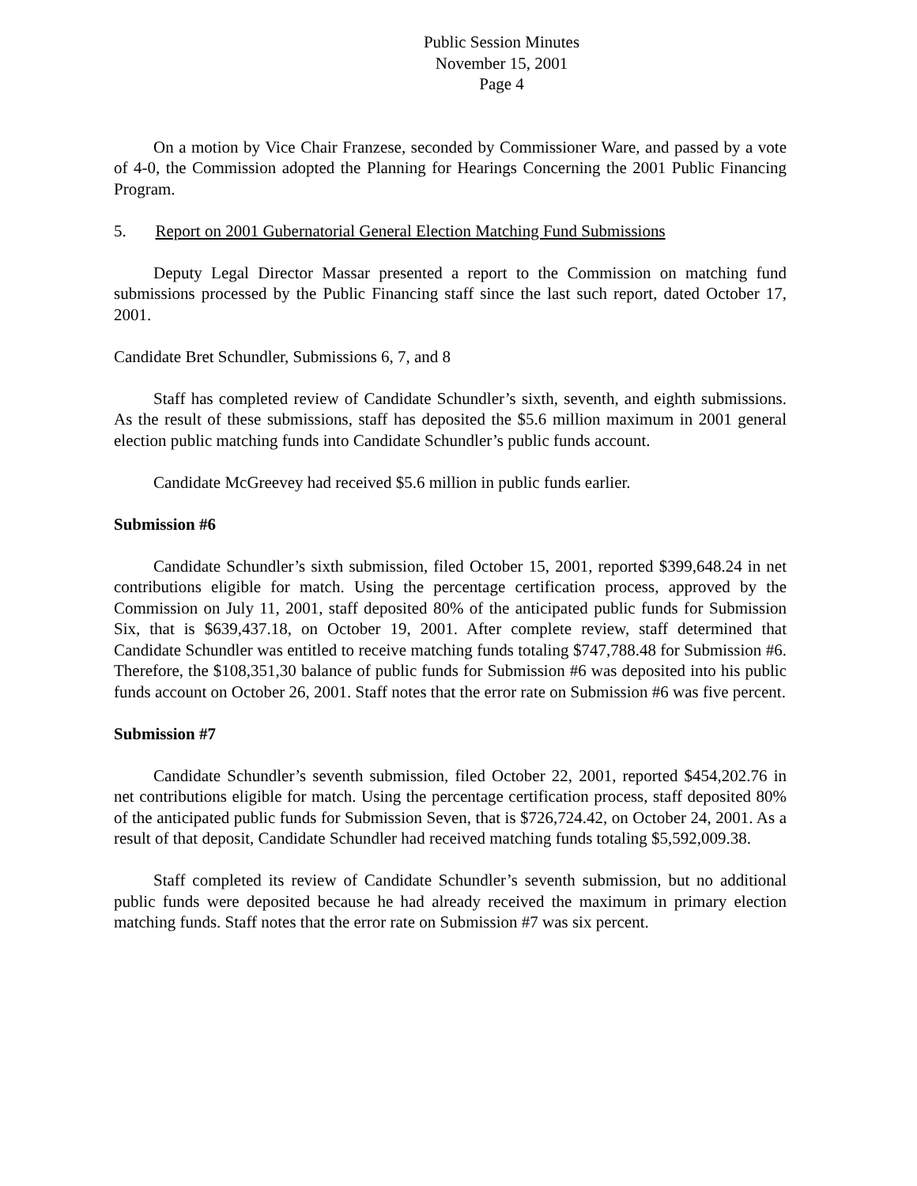Public Session Minutes
November 15, 2001
Page 4
On a motion by Vice Chair Franzese, seconded by Commissioner Ware, and passed by a vote of 4-0, the Commission adopted the Planning for Hearings Concerning the 2001 Public Financing Program.
5. Report on 2001 Gubernatorial General Election Matching Fund Submissions
Deputy Legal Director Massar presented a report to the Commission on matching fund submissions processed by the Public Financing staff since the last such report, dated October 17, 2001.
Candidate Bret Schundler, Submissions 6, 7, and 8
Staff has completed review of Candidate Schundler’s sixth, seventh, and eighth submissions. As the result of these submissions, staff has deposited the $5.6 million maximum in 2001 general election public matching funds into Candidate Schundler’s public funds account.
Candidate McGreevey had received $5.6 million in public funds earlier.
Submission #6
Candidate Schundler’s sixth submission, filed October 15, 2001, reported $399,648.24 in net contributions eligible for match. Using the percentage certification process, approved by the Commission on July 11, 2001, staff deposited 80% of the anticipated public funds for Submission Six, that is $639,437.18, on October 19, 2001. After complete review, staff determined that Candidate Schundler was entitled to receive matching funds totaling $747,788.48 for Submission #6. Therefore, the $108,351,30 balance of public funds for Submission #6 was deposited into his public funds account on October 26, 2001. Staff notes that the error rate on Submission #6 was five percent.
Submission #7
Candidate Schundler’s seventh submission, filed October 22, 2001, reported $454,202.76 in net contributions eligible for match. Using the percentage certification process, staff deposited 80% of the anticipated public funds for Submission Seven, that is $726,724.42, on October 24, 2001. As a result of that deposit, Candidate Schundler had received matching funds totaling $5,592,009.38.
Staff completed its review of Candidate Schundler’s seventh submission, but no additional public funds were deposited because he had already received the maximum in primary election matching funds. Staff notes that the error rate on Submission #7 was six percent.